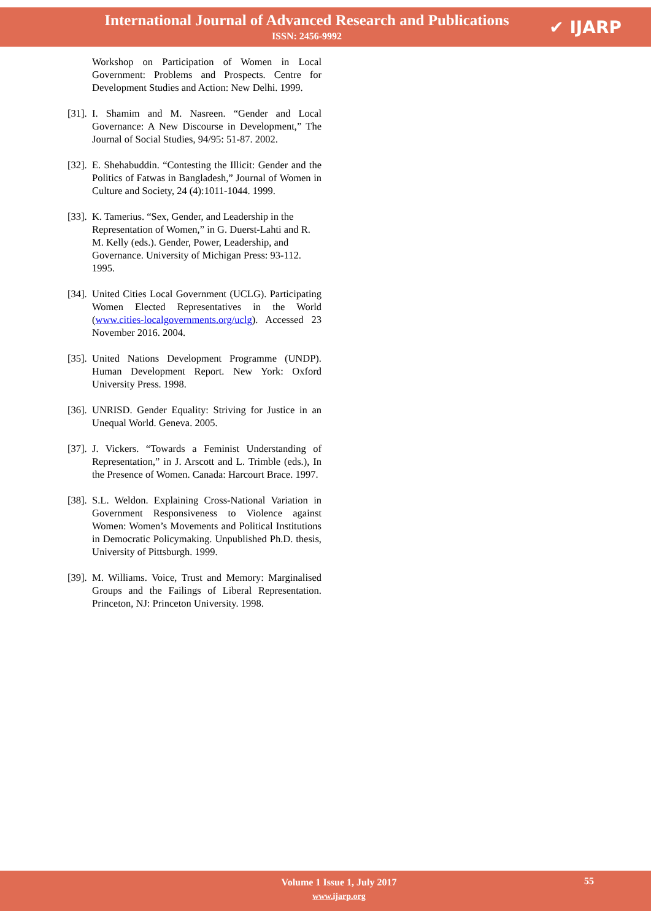International Journal of Advanced Research and Publications
ISSN: 2456-9992
✔ IJARP
Workshop on Participation of Women in Local Government: Problems and Prospects. Centre for Development Studies and Action: New Delhi. 1999.
[31]. I. Shamim and M. Nasreen. “Gender and Local Governance: A New Discourse in Development,” The Journal of Social Studies, 94/95: 51-87. 2002.
[32]. E. Shehabuddin. “Contesting the Illicit: Gender and the Politics of Fatwas in Bangladesh,” Journal of Women in Culture and Society, 24 (4):1011-1044. 1999.
[33]. K. Tamerius. “Sex, Gender, and Leadership in the Representation of Women,” in G. Duerst-Lahti and R. M. Kelly (eds.). Gender, Power, Leadership, and Governance. University of Michigan Press: 93-112. 1995.
[34]. United Cities Local Government (UCLG). Participating Women Elected Representatives in the World (www.cities-localgovernments.org/uclg). Accessed 23 November 2016. 2004.
[35]. United Nations Development Programme (UNDP). Human Development Report. New York: Oxford University Press. 1998.
[36]. UNRISD. Gender Equality: Striving for Justice in an Unequal World. Geneva. 2005.
[37]. J. Vickers. “Towards a Feminist Understanding of Representation,” in J. Arscott and L. Trimble (eds.), In the Presence of Women. Canada: Harcourt Brace. 1997.
[38]. S.L. Weldon. Explaining Cross-National Variation in Government Responsiveness to Violence against Women: Women’s Movements and Political Institutions in Democratic Policymaking. Unpublished Ph.D. thesis, University of Pittsburgh. 1999.
[39]. M. Williams. Voice, Trust and Memory: Marginalised Groups and the Failings of Liberal Representation. Princeton, NJ: Princeton University. 1998.
Volume 1 Issue 1, July 2017
www.ijarp.org
55